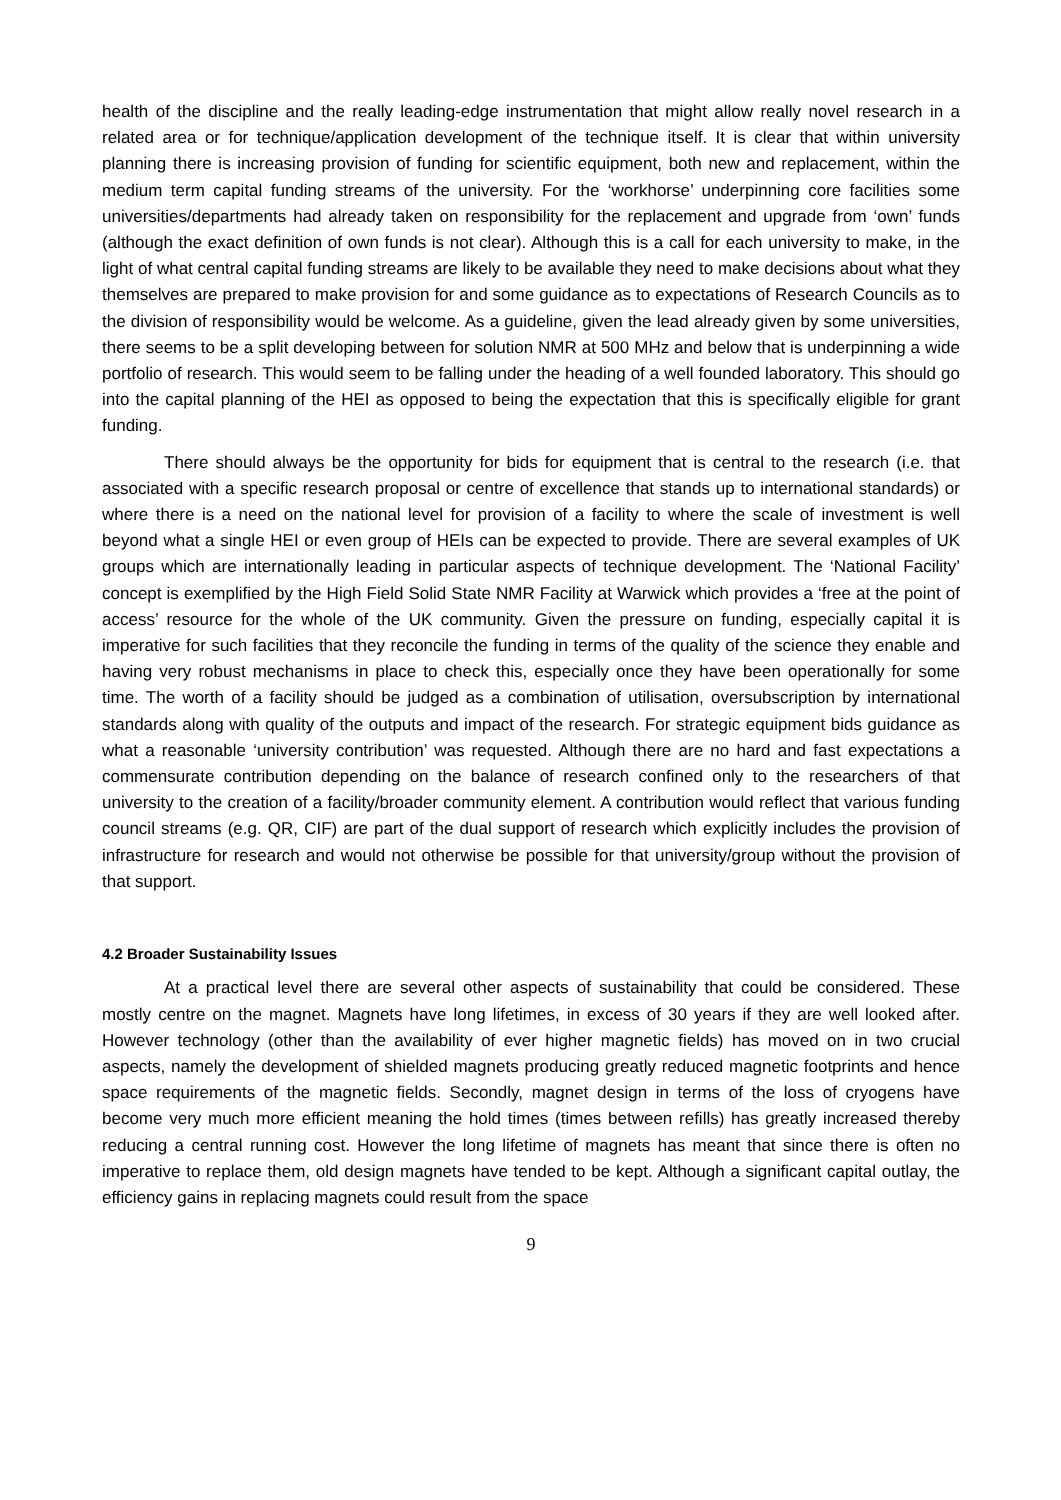health of the discipline and the really leading-edge instrumentation that might allow really novel research in a related area or for technique/application development of the technique itself. It is clear that within university planning there is increasing provision of funding for scientific equipment, both new and replacement, within the medium term capital funding streams of the university. For the ‘workhorse’ underpinning core facilities some universities/departments had already taken on responsibility for the replacement and upgrade from ‘own’ funds (although the exact definition of own funds is not clear). Although this is a call for each university to make, in the light of what central capital funding streams are likely to be available they need to make decisions about what they themselves are prepared to make provision for and some guidance as to expectations of Research Councils as to the division of responsibility would be welcome. As a guideline, given the lead already given by some universities, there seems to be a split developing between for solution NMR at 500 MHz and below that is underpinning a wide portfolio of research. This would seem to be falling under the heading of a well founded laboratory. This should go into the capital planning of the HEI as opposed to being the expectation that this is specifically eligible for grant funding.
There should always be the opportunity for bids for equipment that is central to the research (i.e. that associated with a specific research proposal or centre of excellence that stands up to international standards) or where there is a need on the national level for provision of a facility to where the scale of investment is well beyond what a single HEI or even group of HEIs can be expected to provide. There are several examples of UK groups which are internationally leading in particular aspects of technique development. The ‘National Facility’ concept is exemplified by the High Field Solid State NMR Facility at Warwick which provides a ‘free at the point of access’ resource for the whole of the UK community. Given the pressure on funding, especially capital it is imperative for such facilities that they reconcile the funding in terms of the quality of the science they enable and having very robust mechanisms in place to check this, especially once they have been operationally for some time. The worth of a facility should be judged as a combination of utilisation, oversubscription by international standards along with quality of the outputs and impact of the research. For strategic equipment bids guidance as what a reasonable ‘university contribution’ was requested. Although there are no hard and fast expectations a commensurate contribution depending on the balance of research confined only to the researchers of that university to the creation of a facility/broader community element. A contribution would reflect that various funding council streams (e.g. QR, CIF) are part of the dual support of research which explicitly includes the provision of infrastructure for research and would not otherwise be possible for that university/group without the provision of that support.
4.2 Broader Sustainability Issues
At a practical level there are several other aspects of sustainability that could be considered. These mostly centre on the magnet. Magnets have long lifetimes, in excess of 30 years if they are well looked after. However technology (other than the availability of ever higher magnetic fields) has moved on in two crucial aspects, namely the development of shielded magnets producing greatly reduced magnetic footprints and hence space requirements of the magnetic fields. Secondly, magnet design in terms of the loss of cryogens have become very much more efficient meaning the hold times (times between refills) has greatly increased thereby reducing a central running cost. However the long lifetime of magnets has meant that since there is often no imperative to replace them, old design magnets have tended to be kept. Although a significant capital outlay, the efficiency gains in replacing magnets could result from the space
9